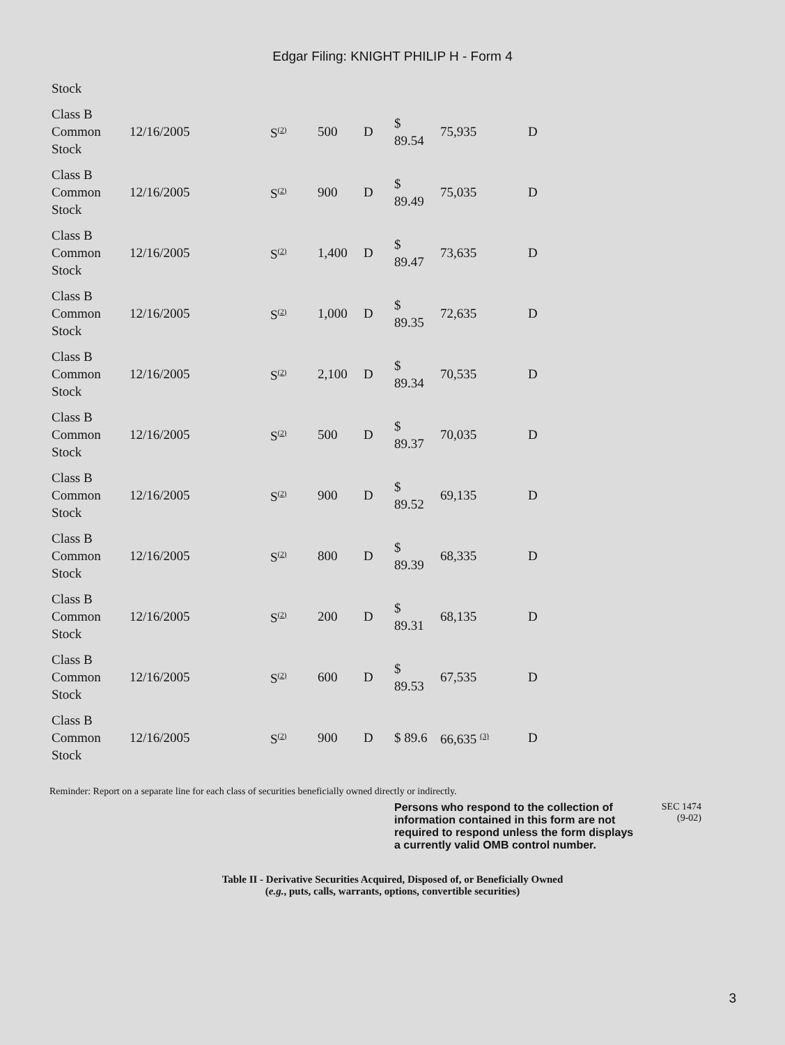Edgar Filing: KNIGHT PHILIP H - Form 4
| Stock | | | | | | | |
| Class B Common Stock | 12/16/2005 | S<sup>(2)</sup> | 500 | D | $ 89.54 | 75,935 | D |
| Class B Common Stock | 12/16/2005 | S<sup>(2)</sup> | 900 | D | $ 89.49 | 75,035 | D |
| Class B Common Stock | 12/16/2005 | S<sup>(2)</sup> | 1,400 | D | $ 89.47 | 73,635 | D |
| Class B Common Stock | 12/16/2005 | S<sup>(2)</sup> | 1,000 | D | $ 89.35 | 72,635 | D |
| Class B Common Stock | 12/16/2005 | S<sup>(2)</sup> | 2,100 | D | $ 89.34 | 70,535 | D |
| Class B Common Stock | 12/16/2005 | S<sup>(2)</sup> | 500 | D | $ 89.37 | 70,035 | D |
| Class B Common Stock | 12/16/2005 | S<sup>(2)</sup> | 900 | D | $ 89.52 | 69,135 | D |
| Class B Common Stock | 12/16/2005 | S<sup>(2)</sup> | 800 | D | $ 89.39 | 68,335 | D |
| Class B Common Stock | 12/16/2005 | S<sup>(2)</sup> | 200 | D | $ 89.31 | 68,135 | D |
| Class B Common Stock | 12/16/2005 | S<sup>(2)</sup> | 600 | D | $ 89.53 | 67,535 | D |
| Class B Common Stock | 12/16/2005 | S<sup>(2)</sup> | 900 | D | $ 89.6 | 66,635 <sup>(3)</sup> | D |
Reminder: Report on a separate line for each class of securities beneficially owned directly or indirectly.
Persons who respond to the collection of information contained in this form are not required to respond unless the form displays a currently valid OMB control number.
SEC 1474
(9-02)
Table II - Derivative Securities Acquired, Disposed of, or Beneficially Owned
(e.g., puts, calls, warrants, options, convertible securities)
3